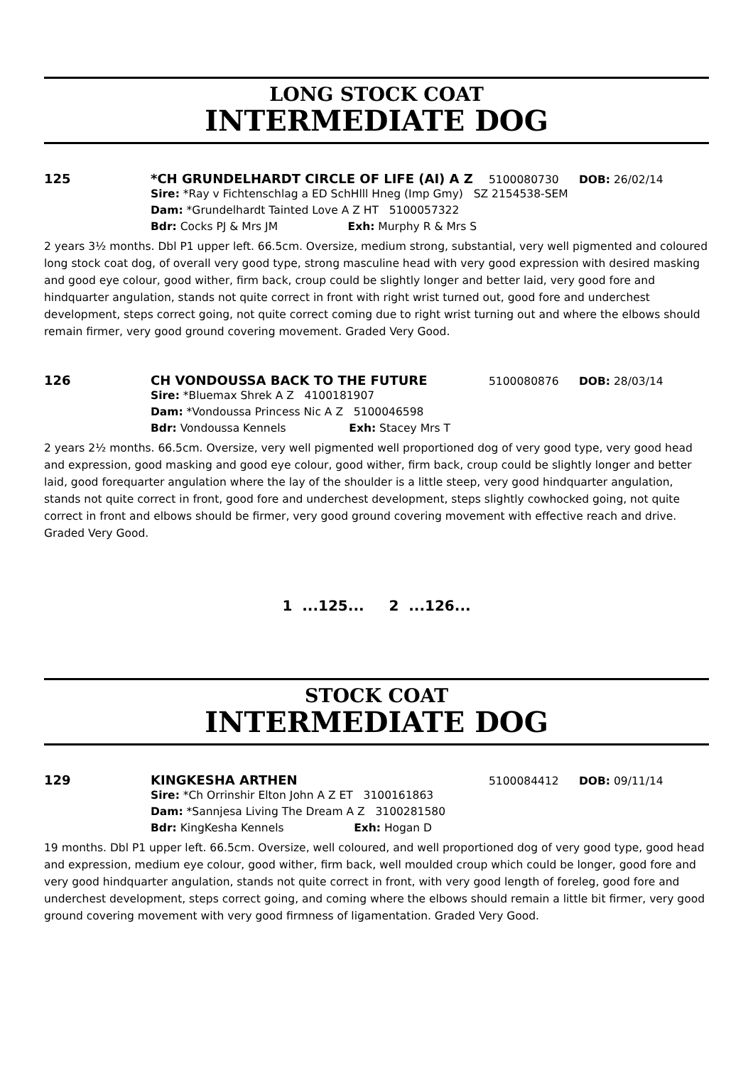LONG STOCK COAT
INTERMEDIATE DOG
125 *CH GRUNDELHARDT CIRCLE OF LIFE (AI) A Z
5100080730 DOB: 26/02/14
Sire: *Ray v Fichtenschlag a ED SchHlll Hneg (Imp Gmy) SZ 2154538-SEM
Dam: *Grundelhardt Tainted Love A Z HT 5100057322
Bdr: Cocks PJ & Mrs JM Exh: Murphy R & Mrs S
2 years 3½ months. Dbl P1 upper left. 66.5cm. Oversize, medium strong, substantial, very well pigmented and coloured long stock coat dog, of overall very good type, strong masculine head with very good expression with desired masking and good eye colour, good wither, firm back, croup could be slightly longer and better laid, very good fore and hindquarter angulation, stands not quite correct in front with right wrist turned out, good fore and underchest development, steps correct going, not quite correct coming due to right wrist turning out and where the elbows should remain firmer, very good ground covering movement. Graded Very Good.
126 CH VONDOUSSA BACK TO THE FUTURE
5100080876 DOB: 28/03/14
Sire: *Bluemax Shrek A Z 4100181907
Dam: *Vondoussa Princess Nic A Z 5100046598
Bdr: Vondoussa Kennels Exh: Stacey Mrs T
2 years 2½ months. 66.5cm. Oversize, very well pigmented well proportioned dog of very good type, very good head and expression, good masking and good eye colour, good wither, firm back, croup could be slightly longer and better laid, good forequarter angulation where the lay of the shoulder is a little steep, very good hindquarter angulation, stands not quite correct in front, good fore and underchest development, steps slightly cowhocked going, not quite correct in front and elbows should be firmer, very good ground covering movement with effective reach and drive. Graded Very Good.
1 ...125... 2 ...126...
STOCK COAT
INTERMEDIATE DOG
129 KINGKESHA ARTHEN
5100084412 DOB: 09/11/14
Sire: *Ch Orrinshir Elton John A Z ET 3100161863
Dam: *Sannjesa Living The Dream A Z 3100281580
Bdr: KingKesha Kennels Exh: Hogan D
19 months. Dbl P1 upper left. 66.5cm. Oversize, well coloured, and well proportioned dog of very good type, good head and expression, medium eye colour, good wither, firm back, well moulded croup which could be longer, good fore and very good hindquarter angulation, stands not quite correct in front, with very good length of foreleg, good fore and underchest development, steps correct going, and coming where the elbows should remain a little bit firmer, very good ground covering movement with very good firmness of ligamentation. Graded Very Good.